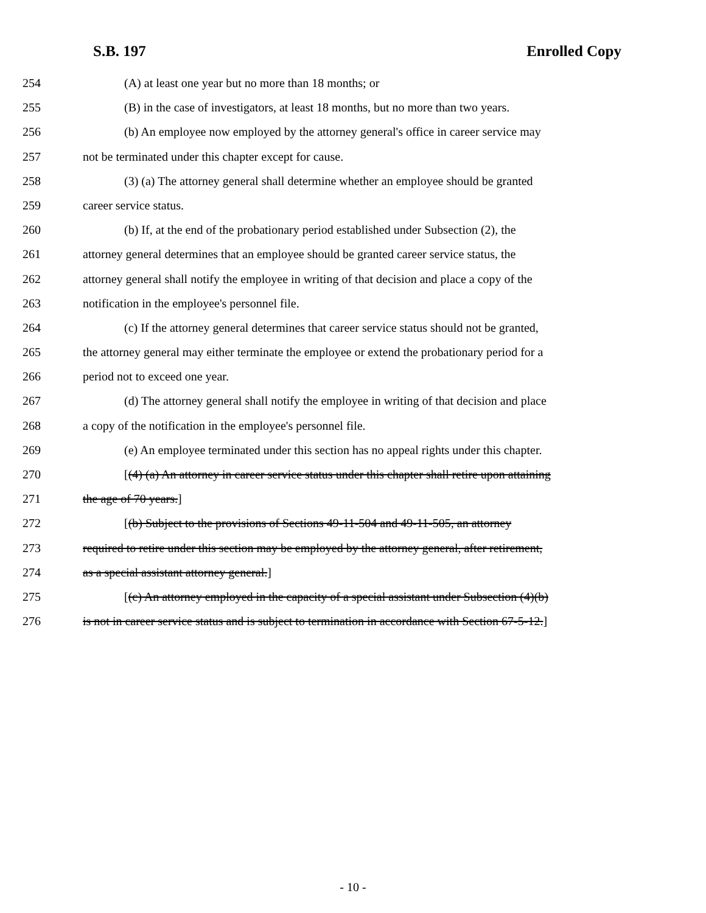S.B. 197 Enrolled Copy
254 (A) at least one year but no more than 18 months; or
255 (B) in the case of investigators, at least 18 months, but no more than two years.
256 (b) An employee now employed by the attorney general's office in career service may
257 not be terminated under this chapter except for cause.
258 (3) (a) The attorney general shall determine whether an employee should be granted
259 career service status.
260 (b) If, at the end of the probationary period established under Subsection (2), the
261 attorney general determines that an employee should be granted career service status, the
262 attorney general shall notify the employee in writing of that decision and place a copy of the
263 notification in the employee's personnel file.
264 (c) If the attorney general determines that career service status should not be granted,
265 the attorney general may either terminate the employee or extend the probationary period for a
266 period not to exceed one year.
267 (d) The attorney general shall notify the employee in writing of that decision and place
268 a copy of the notification in the employee's personnel file.
269 (e) An employee terminated under this section has no appeal rights under this chapter.
270 [(4) (a) An attorney in career service status under this chapter shall retire upon attaining
271 the age of 70 years.]
272 [(b) Subject to the provisions of Sections 49-11-504 and 49-11-505, an attorney
273 required to retire under this section may be employed by the attorney general, after retirement,
274 as a special assistant attorney general.]
275 [(c) An attorney employed in the capacity of a special assistant under Subsection (4)(b)
276 is not in career service status and is subject to termination in accordance with Section 67-5-12.]
- 10 -